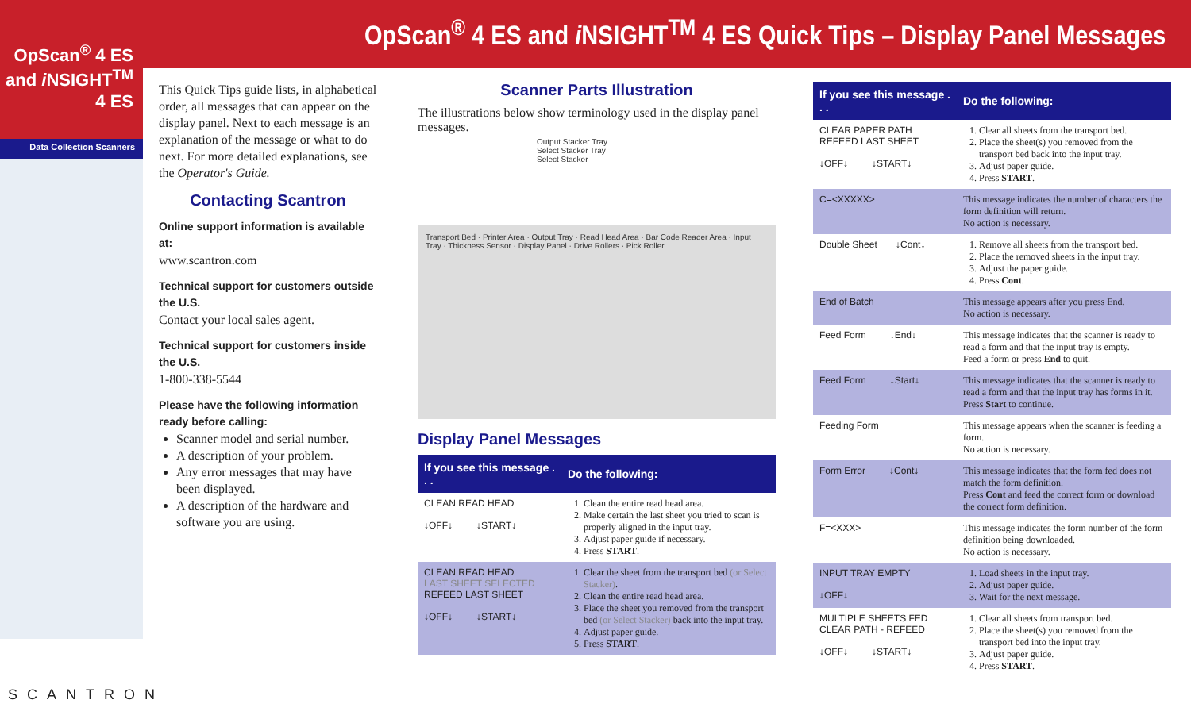OpScan<sup>®</sup> 4 ES and i NSIGHT<sup>TM</sup> 4 ES Quick Tips – Display Panel Messages
OpScan<sup>®</sup> 4 ES
and i NSIGHT<sup>TM</sup> 4 ES
Data Collection Scanners
SCANTRON
This Quick Tips guide lists, in alphabetical order, all messages that can appear on the display panel. Next to each message is an explanation of the message or what to do next. For more detailed explanations, see the Operator's Guide.
Contacting Scantron
Online support information is available at:
www.scantron.com
Technical support for customers outside the U.S.
Contact your local sales agent.
Technical support for customers inside the U.S.
1-800-338-5544
Please have the following information ready before calling:
Scanner model and serial number.
A description of your problem.
Any error messages that may have been displayed.
A description of the hardware and software you are using.
Scanner Parts Illustration
The illustrations below show terminology used in the display panel messages.
Output Stacker Tray
Select Stacker Tray
Select Stacker
Transport Bed · Printer Area · Output Tray · Read Head Area · Bar Code Reader Area · Input Tray · Thickness Sensor · Display Panel · Drive Rollers · Pick Roller
Display Panel Messages
| If you see this message . . . | Do the following: |
| --- | --- |
| CLEAN READ HEAD ↓OFF↓ ↓START↓ | 1. Clean the entire read head area. 2. Make certain the last sheet you tried to scan is properly aligned in the input tray. 3. Adjust paper guide if necessary. 4. Press START . |
| CLEAN READ HEAD LAST SHEET SELECTED REFEED LAST SHEET ↓OFF↓ ↓START↓ | 1. Clear the sheet from the transport bed (or Select Stacker) . 2. Clean the entire read head area. 3. Place the sheet you removed from the transport bed (or Select Stacker) back into the input tray. 4. Adjust paper guide. 5. Press START . |
| If you see this message . . . | Do the following: |
| --- | --- |
| CLEAR PAPER PATH REFEED LAST SHEET ↓OFF↓ ↓START↓ | 1. Clear all sheets from the transport bed. 2. Place the sheet(s) you removed from the transport bed back into the input tray. 3. Adjust paper guide. 4. Press START . |
| C=<XXXXX> | This message indicates the number of characters the form definition will return. No action is necessary. |
| Double Sheet ↓Cont↓ | 1. Remove all sheets from the transport bed. 2. Place the removed sheets in the input tray. 3. Adjust the paper guide. 4. Press Cont . |
| End of Batch | This message appears after you press End. No action is necessary. |
| Feed Form ↓End↓ | This message indicates that the scanner is ready to read a form and that the input tray is empty. Feed a form or press End to quit. |
| Feed Form ↓Start↓ | This message indicates that the scanner is ready to read a form and that the input tray has forms in it. Press Start to continue. |
| Feeding Form | This message appears when the scanner is feeding a form. No action is necessary. |
| Form Error ↓Cont↓ | This message indicates that the form fed does not match the form definition. Press Cont and feed the correct form or download the correct form definition. |
| F=<XXX> | This message indicates the form number of the form definition being downloaded. No action is necessary. |
| INPUT TRAY EMPTY ↓OFF↓ | 1. Load sheets in the input tray. 2. Adjust paper guide. 3. Wait for the next message. |
| MULTIPLE SHEETS FED CLEAR PATH - REFEED ↓OFF↓ ↓START↓ | 1. Clear all sheets from transport bed. 2. Place the sheet(s) you removed from the transport bed into the input tray. 3. Adjust paper guide. 4. Press START . |